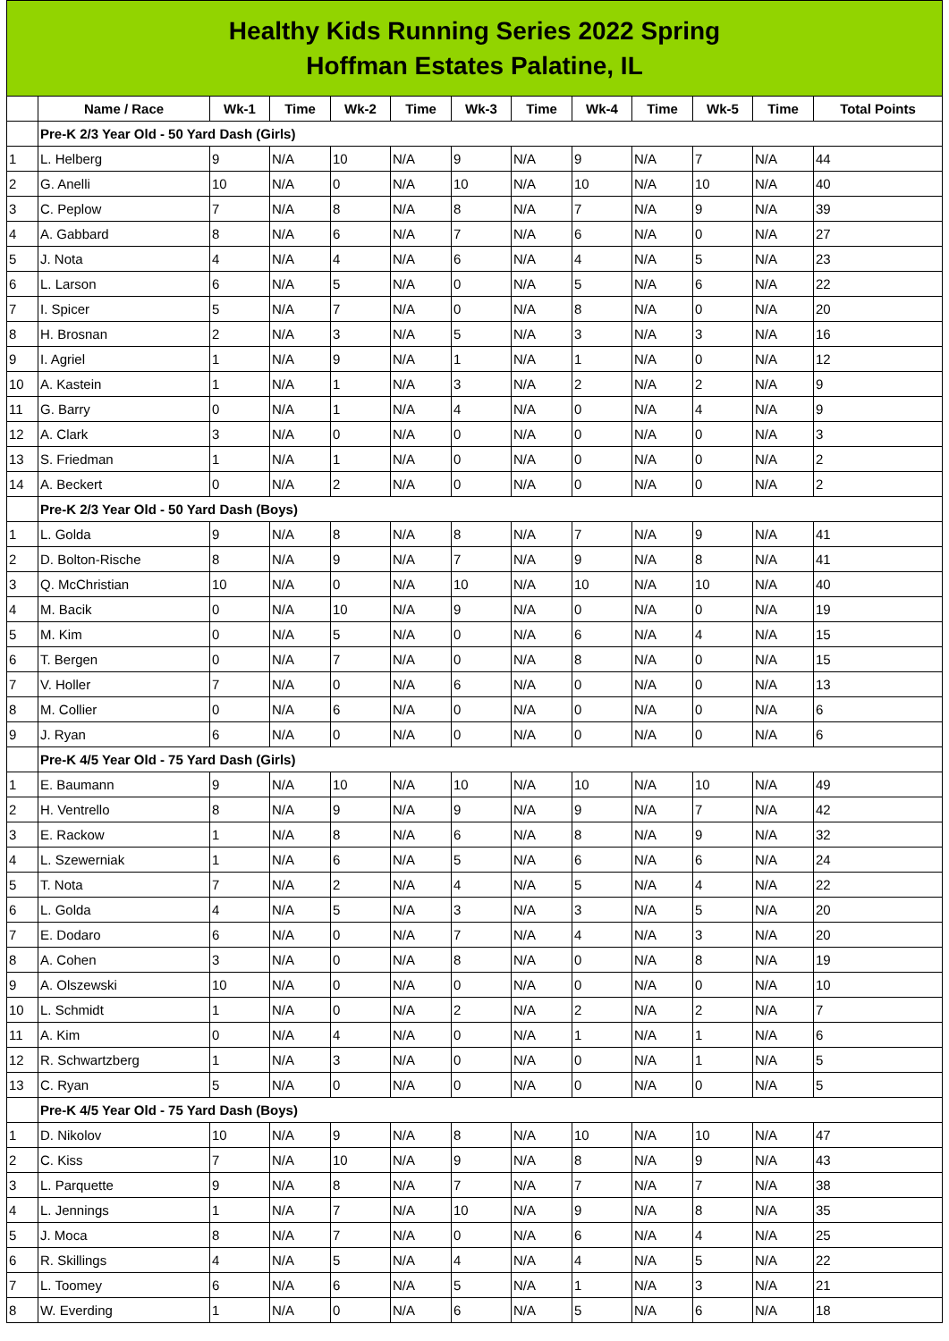Healthy Kids Running Series 2022 Spring
Hoffman Estates Palatine, IL
| | Name / Race | Wk-1 | Time | Wk-2 | Time | Wk-3 | Time | Wk-4 | Time | Wk-5 | Time | Total Points |
| --- | --- | --- | --- | --- | --- | --- | --- | --- | --- | --- | --- | --- |
| | Pre-K 2/3 Year Old - 50 Yard Dash (Girls) | | | | | | | | | | | |
| 1 | L. Helberg | 9 | N/A | 10 | N/A | 9 | N/A | 9 | N/A | 7 | N/A | 44 |
| 2 | G. Anelli | 10 | N/A | 0 | N/A | 10 | N/A | 10 | N/A | 10 | N/A | 40 |
| 3 | C. Peplow | 7 | N/A | 8 | N/A | 8 | N/A | 7 | N/A | 9 | N/A | 39 |
| 4 | A. Gabbard | 8 | N/A | 6 | N/A | 7 | N/A | 6 | N/A | 0 | N/A | 27 |
| 5 | J. Nota | 4 | N/A | 4 | N/A | 6 | N/A | 4 | N/A | 5 | N/A | 23 |
| 6 | L. Larson | 6 | N/A | 5 | N/A | 0 | N/A | 5 | N/A | 6 | N/A | 22 |
| 7 | I. Spicer | 5 | N/A | 7 | N/A | 0 | N/A | 8 | N/A | 0 | N/A | 20 |
| 8 | H. Brosnan | 2 | N/A | 3 | N/A | 5 | N/A | 3 | N/A | 3 | N/A | 16 |
| 9 | I. Agriel | 1 | N/A | 9 | N/A | 1 | N/A | 1 | N/A | 0 | N/A | 12 |
| 10 | A. Kastein | 1 | N/A | 1 | N/A | 3 | N/A | 2 | N/A | 2 | N/A | 9 |
| 11 | G. Barry | 0 | N/A | 1 | N/A | 4 | N/A | 0 | N/A | 4 | N/A | 9 |
| 12 | A. Clark | 3 | N/A | 0 | N/A | 0 | N/A | 0 | N/A | 0 | N/A | 3 |
| 13 | S. Friedman | 1 | N/A | 1 | N/A | 0 | N/A | 0 | N/A | 0 | N/A | 2 |
| 14 | A. Beckert | 0 | N/A | 2 | N/A | 0 | N/A | 0 | N/A | 0 | N/A | 2 |
| | Pre-K 2/3 Year Old - 50 Yard Dash (Boys) | | | | | | | | | | | |
| 1 | L. Golda | 9 | N/A | 8 | N/A | 8 | N/A | 7 | N/A | 9 | N/A | 41 |
| 2 | D. Bolton-Rische | 8 | N/A | 9 | N/A | 7 | N/A | 9 | N/A | 8 | N/A | 41 |
| 3 | Q. McChristian | 10 | N/A | 0 | N/A | 10 | N/A | 10 | N/A | 10 | N/A | 40 |
| 4 | M. Bacik | 0 | N/A | 10 | N/A | 9 | N/A | 0 | N/A | 0 | N/A | 19 |
| 5 | M. Kim | 0 | N/A | 5 | N/A | 0 | N/A | 6 | N/A | 4 | N/A | 15 |
| 6 | T. Bergen | 0 | N/A | 7 | N/A | 0 | N/A | 8 | N/A | 0 | N/A | 15 |
| 7 | V. Holler | 7 | N/A | 0 | N/A | 6 | N/A | 0 | N/A | 0 | N/A | 13 |
| 8 | M. Collier | 0 | N/A | 6 | N/A | 0 | N/A | 0 | N/A | 0 | N/A | 6 |
| 9 | J. Ryan | 6 | N/A | 0 | N/A | 0 | N/A | 0 | N/A | 0 | N/A | 6 |
| | Pre-K 4/5 Year Old - 75 Yard Dash (Girls) | | | | | | | | | | | |
| 1 | E. Baumann | 9 | N/A | 10 | N/A | 10 | N/A | 10 | N/A | 10 | N/A | 49 |
| 2 | H. Ventrello | 8 | N/A | 9 | N/A | 9 | N/A | 9 | N/A | 7 | N/A | 42 |
| 3 | E. Rackow | 1 | N/A | 8 | N/A | 6 | N/A | 8 | N/A | 9 | N/A | 32 |
| 4 | L. Szewerniak | 1 | N/A | 6 | N/A | 5 | N/A | 6 | N/A | 6 | N/A | 24 |
| 5 | T. Nota | 7 | N/A | 2 | N/A | 4 | N/A | 5 | N/A | 4 | N/A | 22 |
| 6 | L. Golda | 4 | N/A | 5 | N/A | 3 | N/A | 3 | N/A | 5 | N/A | 20 |
| 7 | E. Dodaro | 6 | N/A | 0 | N/A | 7 | N/A | 4 | N/A | 3 | N/A | 20 |
| 8 | A. Cohen | 3 | N/A | 0 | N/A | 8 | N/A | 0 | N/A | 8 | N/A | 19 |
| 9 | A. Olszewski | 10 | N/A | 0 | N/A | 0 | N/A | 0 | N/A | 0 | N/A | 10 |
| 10 | L. Schmidt | 1 | N/A | 0 | N/A | 2 | N/A | 2 | N/A | 2 | N/A | 7 |
| 11 | A. Kim | 0 | N/A | 4 | N/A | 0 | N/A | 1 | N/A | 1 | N/A | 6 |
| 12 | R. Schwartzberg | 1 | N/A | 3 | N/A | 0 | N/A | 0 | N/A | 1 | N/A | 5 |
| 13 | C. Ryan | 5 | N/A | 0 | N/A | 0 | N/A | 0 | N/A | 0 | N/A | 5 |
| | Pre-K 4/5 Year Old - 75 Yard Dash (Boys) | | | | | | | | | | | |
| 1 | D. Nikolov | 10 | N/A | 9 | N/A | 8 | N/A | 10 | N/A | 10 | N/A | 47 |
| 2 | C. Kiss | 7 | N/A | 10 | N/A | 9 | N/A | 8 | N/A | 9 | N/A | 43 |
| 3 | L. Parquette | 9 | N/A | 8 | N/A | 7 | N/A | 7 | N/A | 7 | N/A | 38 |
| 4 | L. Jennings | 1 | N/A | 7 | N/A | 10 | N/A | 9 | N/A | 8 | N/A | 35 |
| 5 | J. Moca | 8 | N/A | 7 | N/A | 0 | N/A | 6 | N/A | 4 | N/A | 25 |
| 6 | R. Skillings | 4 | N/A | 5 | N/A | 4 | N/A | 4 | N/A | 5 | N/A | 22 |
| 7 | L. Toomey | 6 | N/A | 6 | N/A | 5 | N/A | 1 | N/A | 3 | N/A | 21 |
| 8 | W. Everding | 1 | N/A | 0 | N/A | 6 | N/A | 5 | N/A | 6 | N/A | 18 |